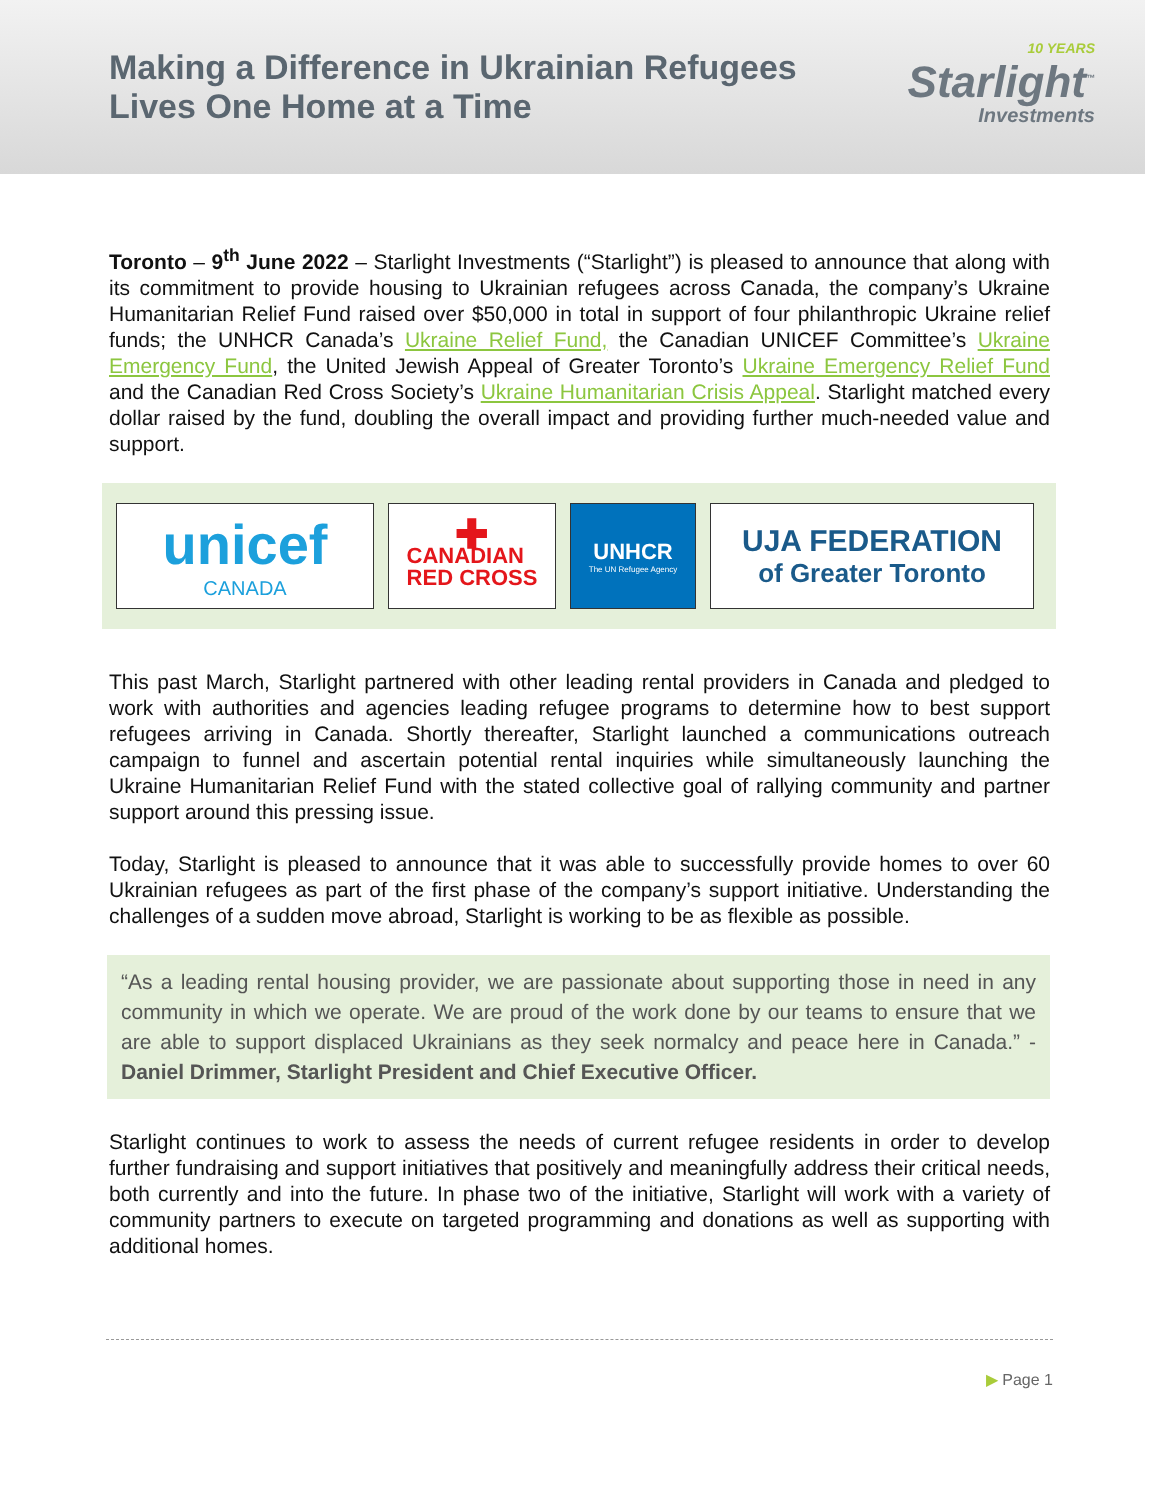Making a Difference in Ukrainian Refugees
Lives One Home at a Time
10 YEARS
Starlight<sup>™</sup>
Investments
Toronto – 9<sup>th</sup> June 2022 – Starlight Investments (“Starlight”) is pleased to announce that along with its commitment to provide housing to Ukrainian refugees across Canada, the company’s Ukraine Humanitarian Relief Fund raised over $50,000 in total in support of four philanthropic Ukraine relief funds; the UNHCR Canada’s Ukraine Relief Fund, the Canadian UNICEF Committee’s Ukraine Emergency Fund, the United Jewish Appeal of Greater Toronto’s Ukraine Emergency Relief Fund and the Canadian Red Cross Society’s Ukraine Humanitarian Crisis Appeal. Starlight matched every dollar raised by the fund, doubling the overall impact and providing further much-needed value and support.
unicef
CANADA
✚
CANADIAN
RED CROSS
UNHCR
The UN Refugee Agency
UJA FEDERATION
of Greater Toronto
This past March, Starlight partnered with other leading rental providers in Canada and pledged to work with authorities and agencies leading refugee programs to determine how to best support refugees arriving in Canada. Shortly thereafter, Starlight launched a communications outreach campaign to funnel and ascertain potential rental inquiries while simultaneously launching the Ukraine Humanitarian Relief Fund with the stated collective goal of rallying community and partner support around this pressing issue.
Today, Starlight is pleased to announce that it was able to successfully provide homes to over 60 Ukrainian refugees as part of the first phase of the company’s support initiative. Understanding the challenges of a sudden move abroad, Starlight is working to be as flexible as possible.
“As a leading rental housing provider, we are passionate about supporting those in need in any community in which we operate. We are proud of the work done by our teams to ensure that we are able to support displaced Ukrainians as they seek normalcy and peace here in Canada.” - Daniel Drimmer, Starlight President and Chief Executive Officer.
Starlight continues to work to assess the needs of current refugee residents in order to develop further fundraising and support initiatives that positively and meaningfully address their critical needs, both currently and into the future. In phase two of the initiative, Starlight will work with a variety of community partners to execute on targeted programming and donations as well as supporting with additional homes.
▶ Page 1